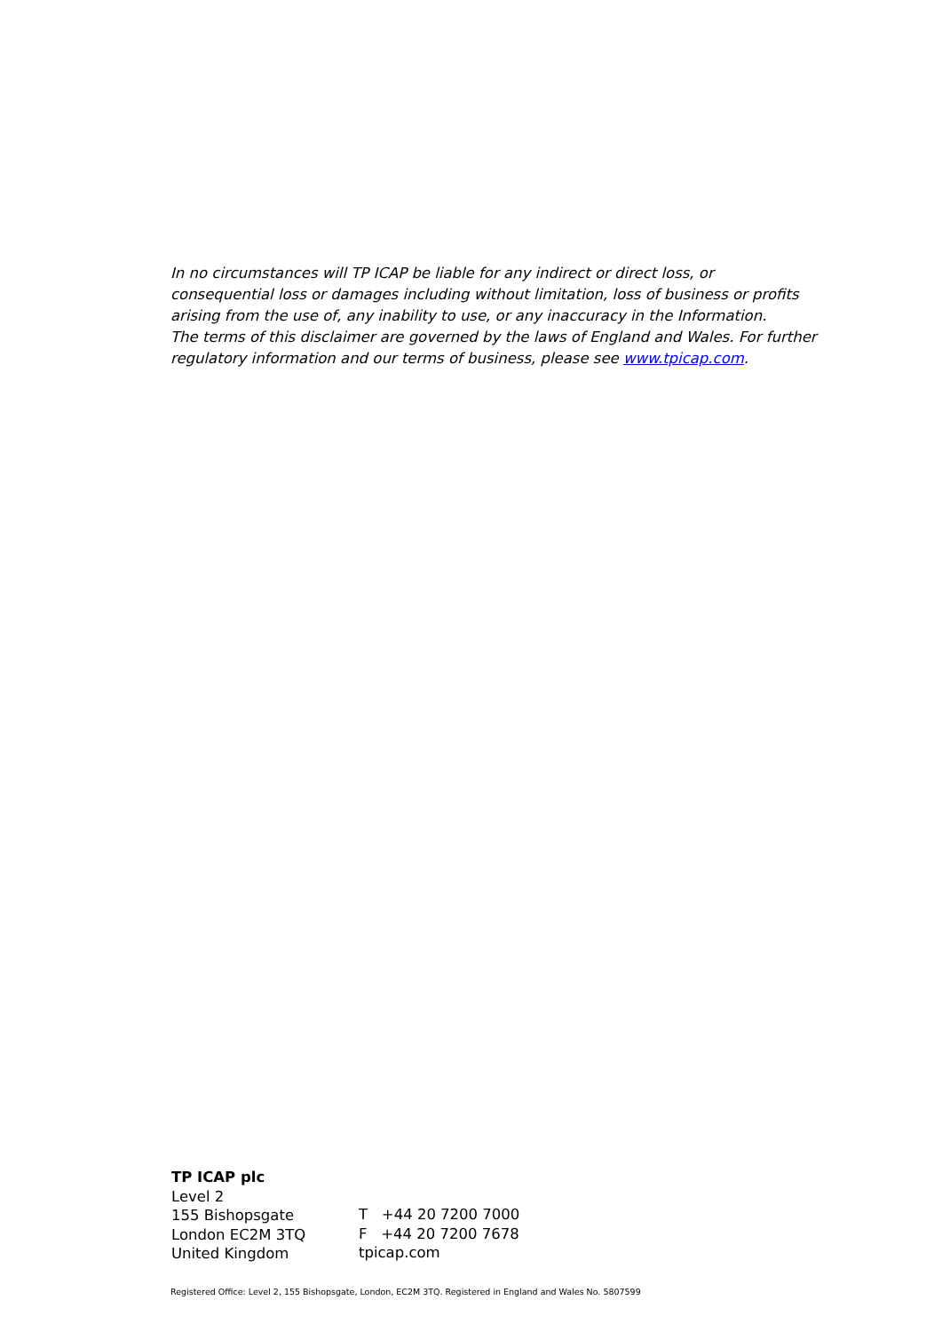In no circumstances will TP ICAP be liable for any indirect or direct loss, or consequential loss or damages including without limitation, loss of business or profits arising from the use of, any inability to use, or any inaccuracy in the Information.
The terms of this disclaimer are governed by the laws of England and Wales. For further regulatory information and our terms of business, please see www.tpicap.com.
TP ICAP plc
Level 2
155 Bishopsgate
London EC2M 3TQ
United Kingdom
T +44 20 7200 7000
F +44 20 7200 7678
tpicap.com
Registered Office: Level 2, 155 Bishopsgate, London, EC2M 3TQ. Registered in England and Wales No. 5807599